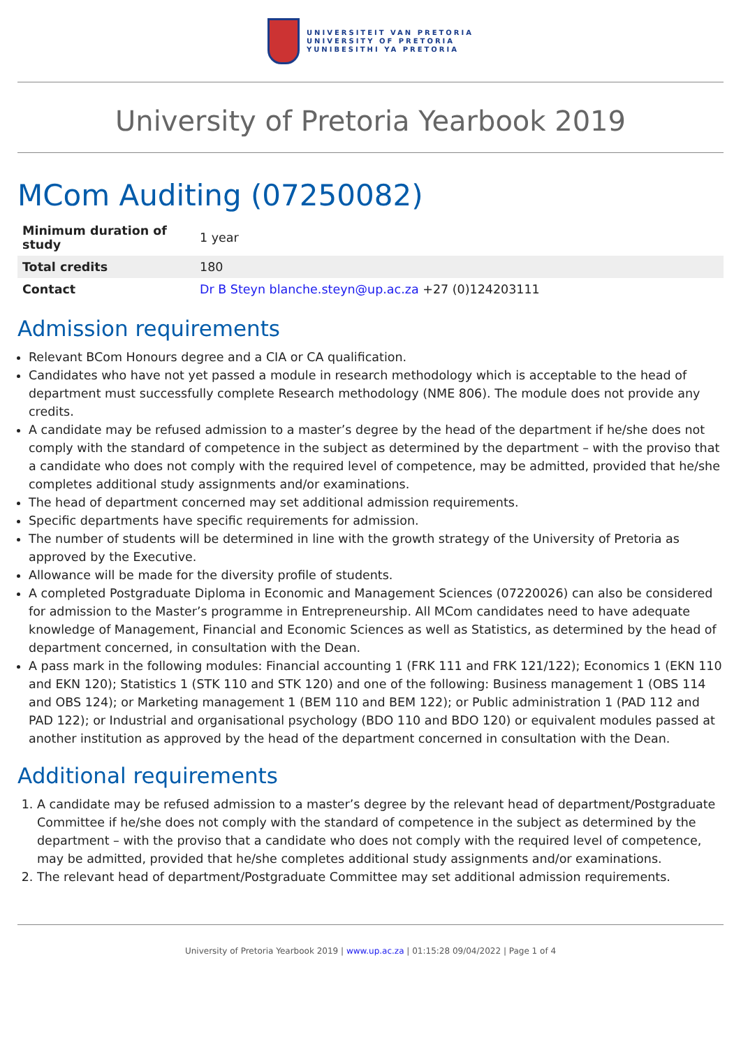UNIVERSITEIT VAN PRETORIA
UNIVERSITY OF PRETORIA
YUNIBESITHI YA PRETORIA
University of Pretoria Yearbook 2019
MCom Auditing (07250082)
| Minimum duration of study | 1 year |
| Total credits | 180 |
| Contact | Dr B Steyn blanche.steyn@up.ac.za +27 (0)124203111 |
Admission requirements
Relevant BCom Honours degree and a CIA or CA qualification.
Candidates who have not yet passed a module in research methodology which is acceptable to the head of department must successfully complete Research methodology (NME 806). The module does not provide any credits.
A candidate may be refused admission to a master’s degree by the head of the department if he/she does not comply with the standard of competence in the subject as determined by the department – with the proviso that a candidate who does not comply with the required level of competence, may be admitted, provided that he/she completes additional study assignments and/or examinations.
The head of department concerned may set additional admission requirements.
Specific departments have specific requirements for admission.
The number of students will be determined in line with the growth strategy of the University of Pretoria as approved by the Executive.
Allowance will be made for the diversity profile of students.
A completed Postgraduate Diploma in Economic and Management Sciences (07220026) can also be considered for admission to the Master’s programme in Entrepreneurship. All MCom candidates need to have adequate knowledge of Management, Financial and Economic Sciences as well as Statistics, as determined by the head of department concerned, in consultation with the Dean.
A pass mark in the following modules: Financial accounting 1 (FRK 111 and FRK 121/122); Economics 1 (EKN 110 and EKN 120); Statistics 1 (STK 110 and STK 120) and one of the following: Business management 1 (OBS 114 and OBS 124); or Marketing management 1 (BEM 110 and BEM 122); or Public administration 1 (PAD 112 and PAD 122); or Industrial and organisational psychology (BDO 110 and BDO 120) or equivalent modules passed at another institution as approved by the head of the department concerned in consultation with the Dean.
Additional requirements
1. A candidate may be refused admission to a master’s degree by the relevant head of department/Postgraduate Committee if he/she does not comply with the standard of competence in the subject as determined by the department – with the proviso that a candidate who does not comply with the required level of competence, may be admitted, provided that he/she completes additional study assignments and/or examinations.
2. The relevant head of department/Postgraduate Committee may set additional admission requirements.
University of Pretoria Yearbook 2019 | www.up.ac.za | 01:15:28 09/04/2022 | Page 1 of 4